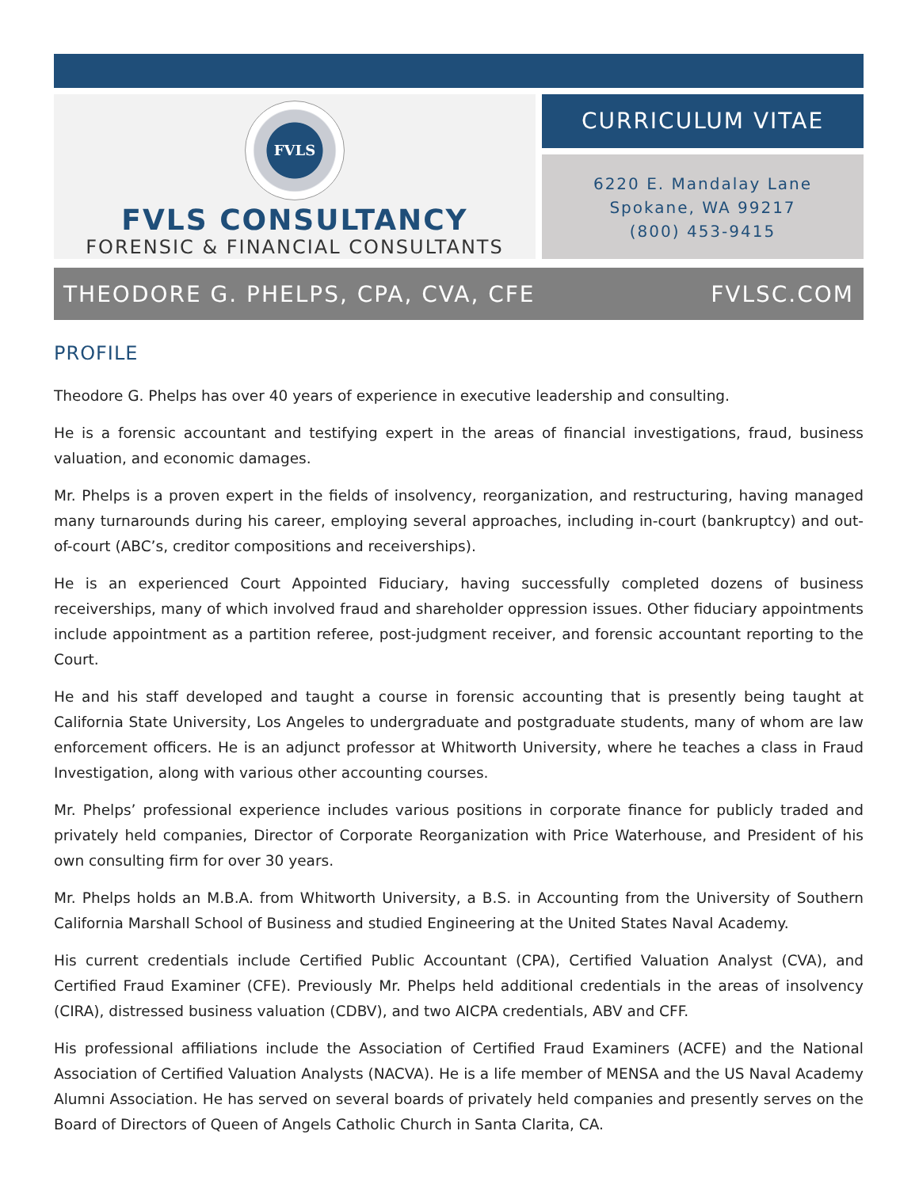FVLS
FVLS CONSULTANCY
FORENSIC & FINANCIAL CONSULTANTS
CURRICULUM VITAE
6220 E. Mandalay Lane
Spokane, WA 99217
(800) 453-9415
THEODORE G. PHELPS, CPA, CVA, CFE FVLSC.COM
PROFILE
Theodore G. Phelps has over 40 years of experience in executive leadership and consulting.
He is a forensic accountant and testifying expert in the areas of financial investigations, fraud, business valuation, and economic damages.
Mr. Phelps is a proven expert in the fields of insolvency, reorganization, and restructuring, having managed many turnarounds during his career, employing several approaches, including in-court (bankruptcy) and out-of-court (ABC’s, creditor compositions and receiverships).
He is an experienced Court Appointed Fiduciary, having successfully completed dozens of business receiverships, many of which involved fraud and shareholder oppression issues. Other fiduciary appointments include appointment as a partition referee, post-judgment receiver, and forensic accountant reporting to the Court.
He and his staff developed and taught a course in forensic accounting that is presently being taught at California State University, Los Angeles to undergraduate and postgraduate students, many of whom are law enforcement officers. He is an adjunct professor at Whitworth University, where he teaches a class in Fraud Investigation, along with various other accounting courses.
Mr. Phelps’ professional experience includes various positions in corporate finance for publicly traded and privately held companies, Director of Corporate Reorganization with Price Waterhouse, and President of his own consulting firm for over 30 years.
Mr. Phelps holds an M.B.A. from Whitworth University, a B.S. in Accounting from the University of Southern California Marshall School of Business and studied Engineering at the United States Naval Academy.
His current credentials include Certified Public Accountant (CPA), Certified Valuation Analyst (CVA), and Certified Fraud Examiner (CFE). Previously Mr. Phelps held additional credentials in the areas of insolvency (CIRA), distressed business valuation (CDBV), and two AICPA credentials, ABV and CFF.
His professional affiliations include the Association of Certified Fraud Examiners (ACFE) and the National Association of Certified Valuation Analysts (NACVA). He is a life member of MENSA and the US Naval Academy Alumni Association. He has served on several boards of privately held companies and presently serves on the Board of Directors of Queen of Angels Catholic Church in Santa Clarita, CA.